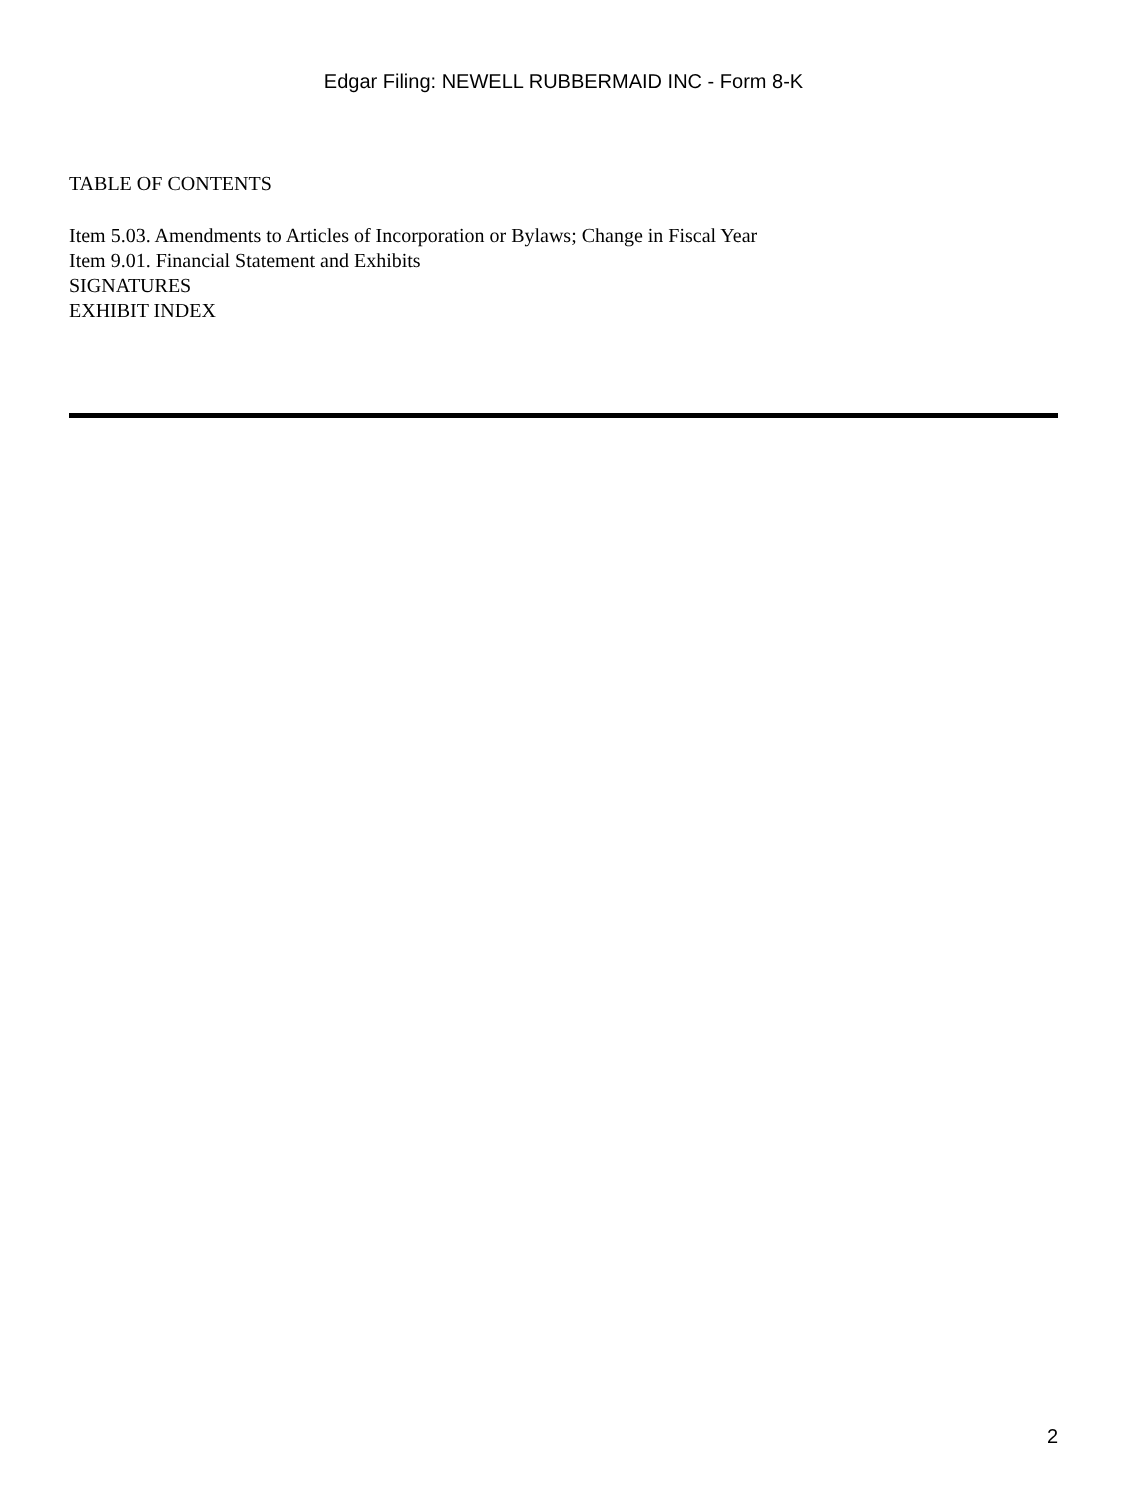Edgar Filing: NEWELL RUBBERMAID INC - Form 8-K
TABLE OF CONTENTS
Item 5.03. Amendments to Articles of Incorporation or Bylaws; Change in Fiscal Year
Item 9.01. Financial Statement and Exhibits
SIGNATURES
EXHIBIT INDEX
2